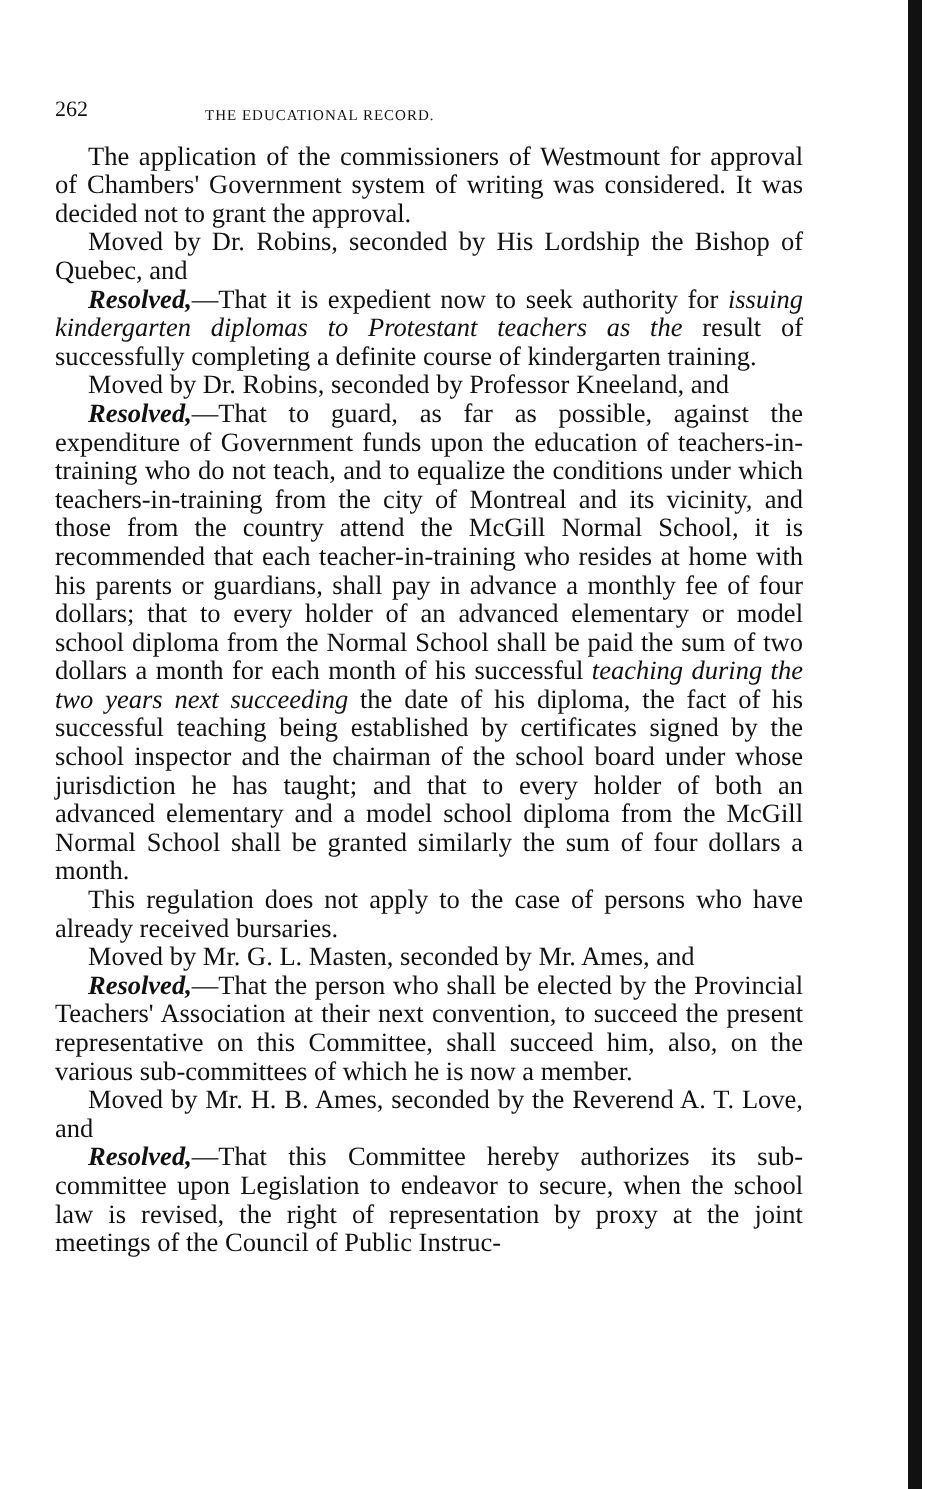262 THE EDUCATIONAL RECORD.
The application of the commissioners of Westmount for approval of Chambers' Government system of writing was considered. It was decided not to grant the approval.
Moved by Dr. Robins, seconded by His Lordship the Bishop of Quebec, and
Resolved,—That it is expedient now to seek authority for issuing kindergarten diplomas to Protestant teachers as the result of successfully completing a definite course of kindergarten training.
Moved by Dr. Robins, seconded by Professor Kneeland, and
Resolved,—That to guard, as far as possible, against the expenditure of Government funds upon the education of teachers-in-training who do not teach, and to equalize the conditions under which teachers-in-training from the city of Montreal and its vicinity, and those from the country attend the McGill Normal School, it is recommended that each teacher-in-training who resides at home with his parents or guardians, shall pay in advance a monthly fee of four dollars; that to every holder of an advanced elementary or model school diploma from the Normal School shall be paid the sum of two dollars a month for each month of his successful teaching during the two years next succeeding the date of his diploma, the fact of his successful teaching being established by certificates signed by the school inspector and the chairman of the school board under whose jurisdiction he has taught; and that to every holder of both an advanced elementary and a model school diploma from the McGill Normal School shall be granted similarly the sum of four dollars a month.
This regulation does not apply to the case of persons who have already received bursaries.
Moved by Mr. G. L. Masten, seconded by Mr. Ames, and
Resolved,—That the person who shall be elected by the Provincial Teachers' Association at their next convention, to succeed the present representative on this Committee, shall succeed him, also, on the various sub-committees of which he is now a member.
Moved by Mr. H. B. Ames, seconded by the Reverend A. T. Love, and
Resolved,—That this Committee hereby authorizes its sub-committee upon Legislation to endeavor to secure, when the school law is revised, the right of representation by proxy at the joint meetings of the Council of Public Instruc-